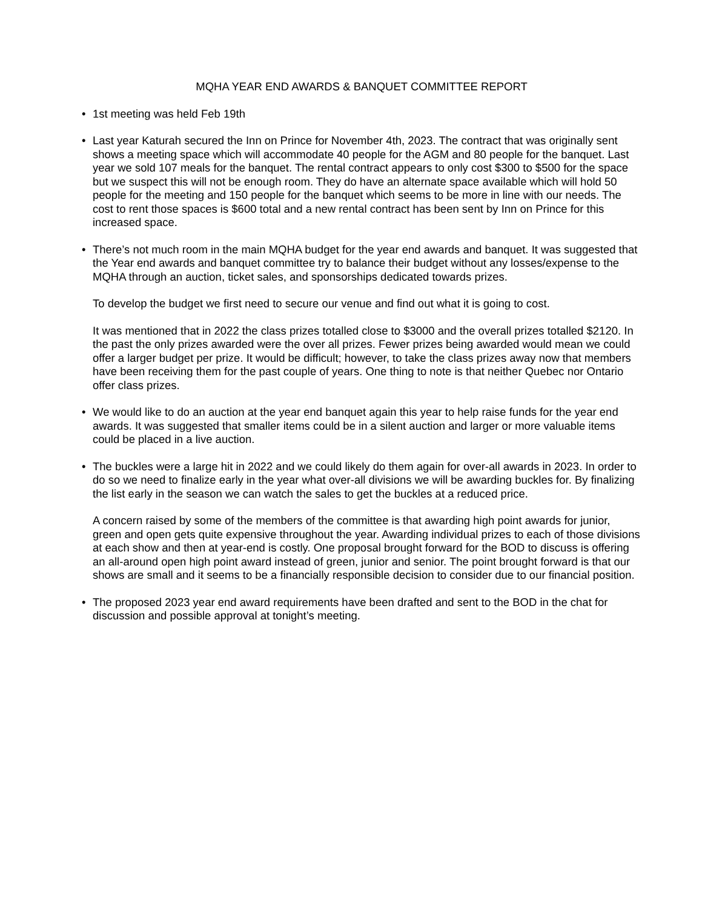MQHA YEAR END AWARDS & BANQUET COMMITTEE REPORT
• 1st meeting was held Feb 19th
• Last year Katurah secured the Inn on Prince for November 4th, 2023. The contract that was originally sent shows a meeting space which will accommodate 40 people for the AGM and 80 people for the banquet. Last year we sold 107 meals for the banquet. The rental contract appears to only cost $300 to $500 for the space but we suspect this will not be enough room. They do have an alternate space available which will hold 50 people for the meeting and 150 people for the banquet which seems to be more in line with our needs. The cost to rent those spaces is $600 total and a new rental contract has been sent by Inn on Prince for this increased space.
•
There’s not much room in the main MQHA budget for the year end awards and banquet. It was suggested that the Year end awards and banquet committee try to balance their budget without any losses/expense to the MQHA through an auction, ticket sales, and sponsorships dedicated towards prizes.
To develop the budget we first need to secure our venue and find out what it is going to cost.
It was mentioned that in 2022 the class prizes totalled close to $3000 and the overall prizes totalled $2120. In the past the only prizes awarded were the over all prizes. Fewer prizes being awarded would mean we could offer a larger budget per prize. It would be difficult; however, to take the class prizes away now that members have been receiving them for the past couple of years. One thing to note is that neither Quebec nor Ontario offer class prizes.
• We would like to do an auction at the year end banquet again this year to help raise funds for the year end awards. It was suggested that smaller items could be in a silent auction and larger or more valuable items could be placed in a live auction.
•
The buckles were a large hit in 2022 and we could likely do them again for over-all awards in 2023. In order to do so we need to finalize early in the year what over-all divisions we will be awarding buckles for. By finalizing the list early in the season we can watch the sales to get the buckles at a reduced price.
A concern raised by some of the members of the committee is that awarding high point awards for junior, green and open gets quite expensive throughout the year. Awarding individual prizes to each of those divisions at each show and then at year-end is costly. One proposal brought forward for the BOD to discuss is offering an all-around open high point award instead of green, junior and senior. The point brought forward is that our shows are small and it seems to be a financially responsible decision to consider due to our financial position.
• The proposed 2023 year end award requirements have been drafted and sent to the BOD in the chat for discussion and possible approval at tonight’s meeting.